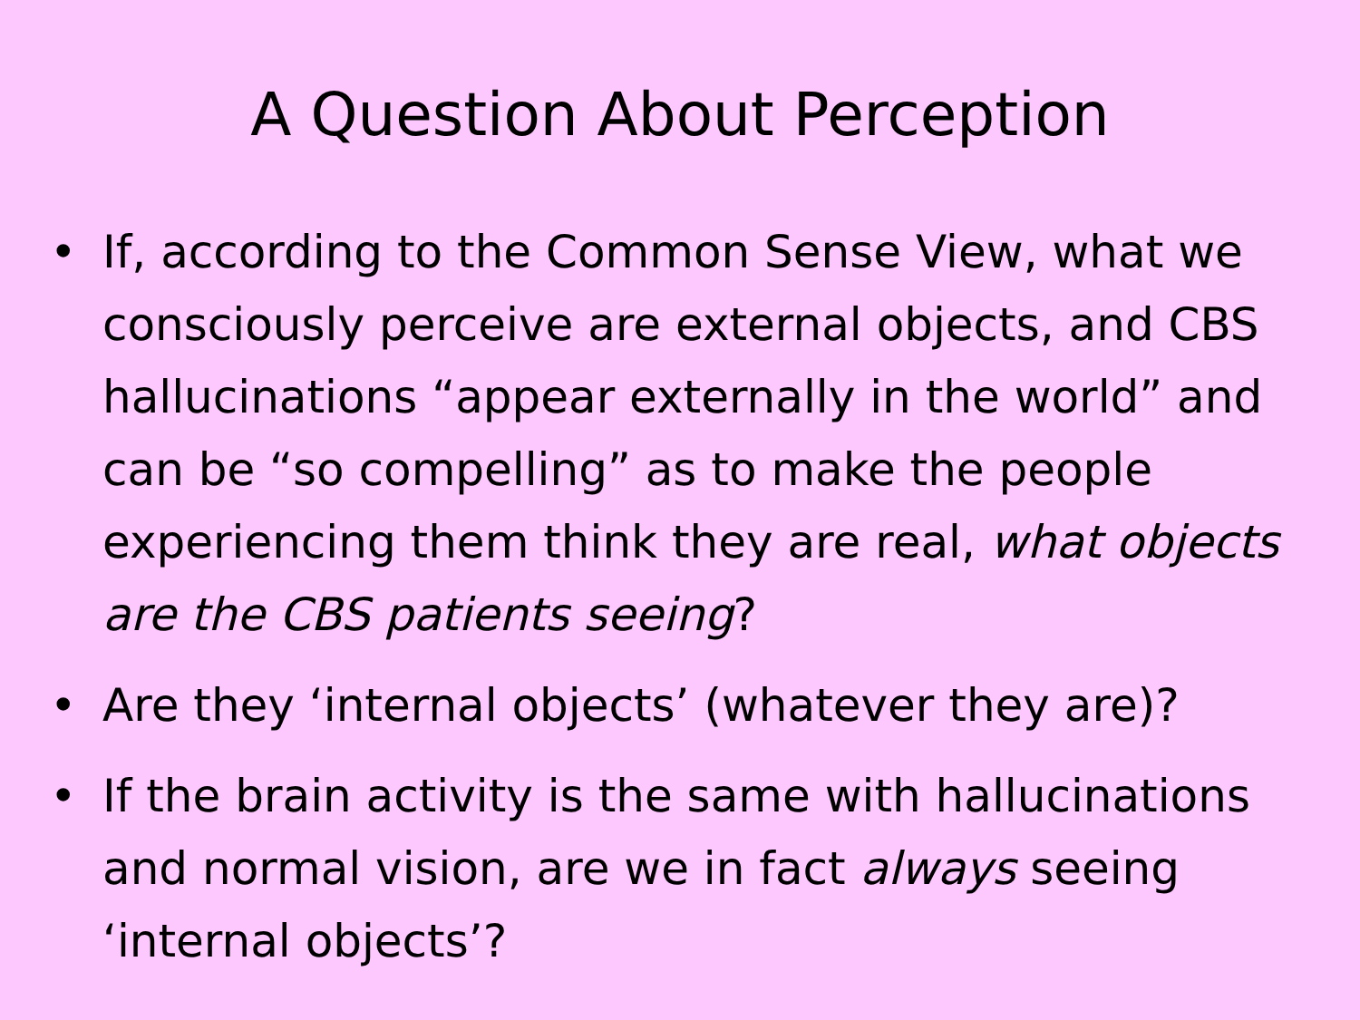A Question About Perception
• If, according to the Common Sense View, what we consciously perceive are external objects, and CBS hallucinations “appear externally in the world” and can be “so compelling” as to make the people experiencing them think they are real, what objects are the CBS patients seeing?
• Are they ‘internal objects’ (whatever they are)?
• If the brain activity is the same with hallucinations and normal vision, are we in fact always seeing ‘internal objects’?